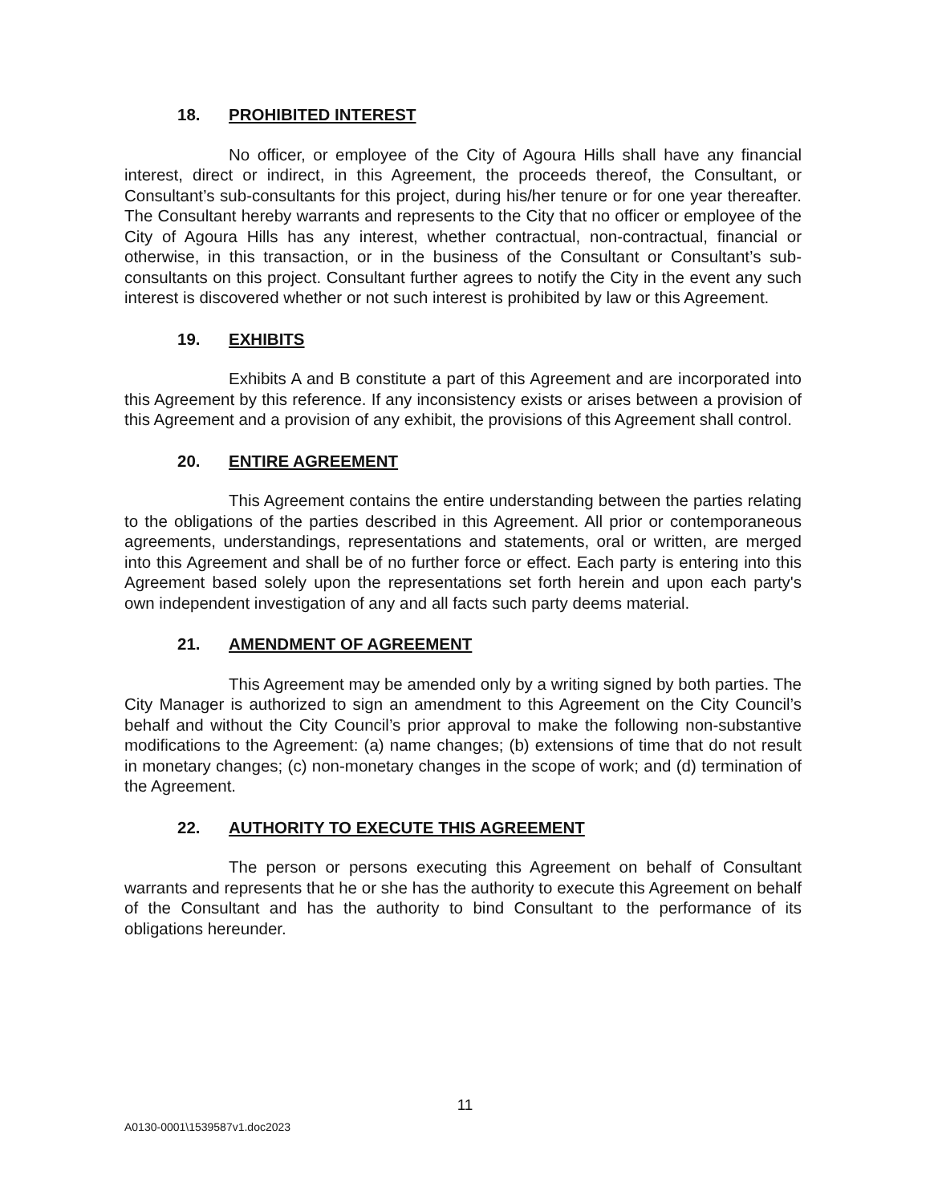18. PROHIBITED INTEREST
No officer, or employee of the City of Agoura Hills shall have any financial interest, direct or indirect, in this Agreement, the proceeds thereof, the Consultant, or Consultant’s sub-consultants for this project, during his/her tenure or for one year thereafter. The Consultant hereby warrants and represents to the City that no officer or employee of the City of Agoura Hills has any interest, whether contractual, non-contractual, financial or otherwise, in this transaction, or in the business of the Consultant or Consultant’s sub-consultants on this project. Consultant further agrees to notify the City in the event any such interest is discovered whether or not such interest is prohibited by law or this Agreement.
19. EXHIBITS
Exhibits A and B constitute a part of this Agreement and are incorporated into this Agreement by this reference. If any inconsistency exists or arises between a provision of this Agreement and a provision of any exhibit, the provisions of this Agreement shall control.
20. ENTIRE AGREEMENT
This Agreement contains the entire understanding between the parties relating to the obligations of the parties described in this Agreement. All prior or contemporaneous agreements, understandings, representations and statements, oral or written, are merged into this Agreement and shall be of no further force or effect. Each party is entering into this Agreement based solely upon the representations set forth herein and upon each party's own independent investigation of any and all facts such party deems material.
21. AMENDMENT OF AGREEMENT
This Agreement may be amended only by a writing signed by both parties. The City Manager is authorized to sign an amendment to this Agreement on the City Council’s behalf and without the City Council’s prior approval to make the following non-substantive modifications to the Agreement: (a) name changes; (b) extensions of time that do not result in monetary changes; (c) non-monetary changes in the scope of work; and (d) termination of the Agreement.
22. AUTHORITY TO EXECUTE THIS AGREEMENT
The person or persons executing this Agreement on behalf of Consultant warrants and represents that he or she has the authority to execute this Agreement on behalf of the Consultant and has the authority to bind Consultant to the performance of its obligations hereunder.
11
A0130-0001\1539587v1.doc2023